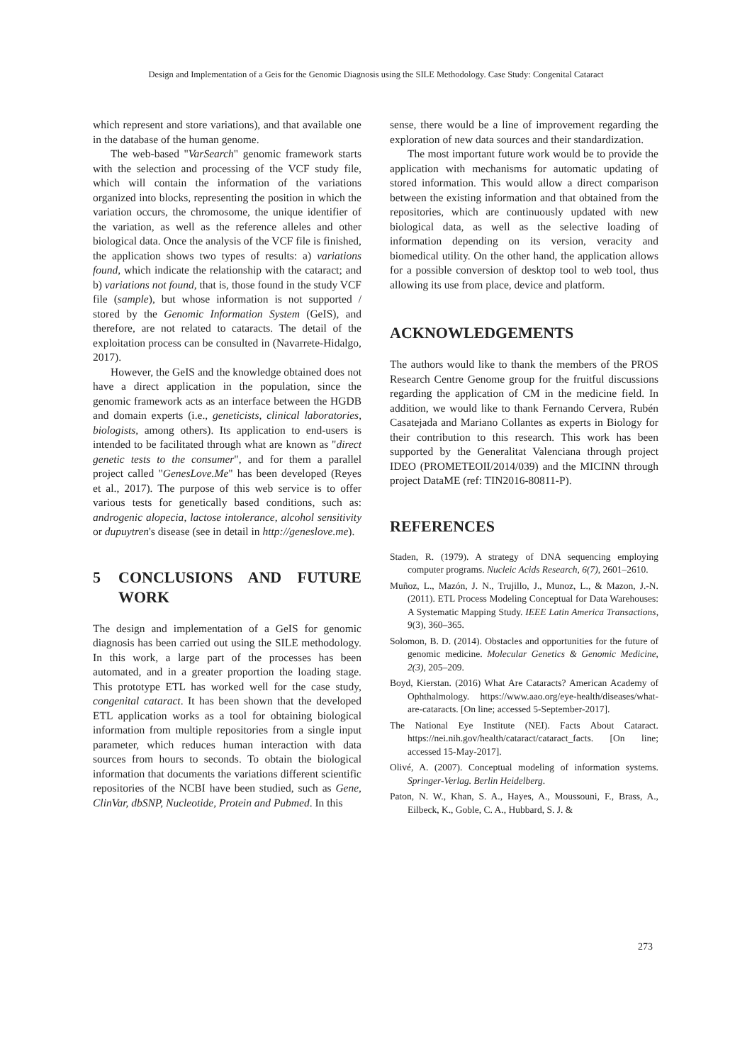Design and Implementation of a Geis for the Genomic Diagnosis using the SILE Methodology. Case Study: Congenital Cataract
which represent and store variations), and that available one in the database of the human genome.
The web-based "VarSearch" genomic framework starts with the selection and processing of the VCF study file, which will contain the information of the variations organized into blocks, representing the position in which the variation occurs, the chromosome, the unique identifier of the variation, as well as the reference alleles and other biological data. Once the analysis of the VCF file is finished, the application shows two types of results: a) variations found, which indicate the relationship with the cataract; and b) variations not found, that is, those found in the study VCF file (sample), but whose information is not supported / stored by the Genomic Information System (GeIS), and therefore, are not related to cataracts. The detail of the exploitation process can be consulted in (Navarrete-Hidalgo, 2017).
However, the GeIS and the knowledge obtained does not have a direct application in the population, since the genomic framework acts as an interface between the HGDB and domain experts (i.e., geneticists, clinical laboratories, biologists, among others). Its application to end-users is intended to be facilitated through what are known as "direct genetic tests to the consumer", and for them a parallel project called "GenesLove.Me" has been developed (Reyes et al., 2017). The purpose of this web service is to offer various tests for genetically based conditions, such as: androgenic alopecia, lactose intolerance, alcohol sensitivity or dupuytren's disease (see in detail in http://geneslove.me).
5 CONCLUSIONS AND FUTURE WORK
The design and implementation of a GeIS for genomic diagnosis has been carried out using the SILE methodology. In this work, a large part of the processes has been automated, and in a greater proportion the loading stage. This prototype ETL has worked well for the case study, congenital cataract. It has been shown that the developed ETL application works as a tool for obtaining biological information from multiple repositories from a single input parameter, which reduces human interaction with data sources from hours to seconds. To obtain the biological information that documents the variations different scientific repositories of the NCBI have been studied, such as Gene, ClinVar, dbSNP, Nucleotide, Protein and Pubmed. In this
sense, there would be a line of improvement regarding the exploration of new data sources and their standardization.
The most important future work would be to provide the application with mechanisms for automatic updating of stored information. This would allow a direct comparison between the existing information and that obtained from the repositories, which are continuously updated with new biological data, as well as the selective loading of information depending on its version, veracity and biomedical utility. On the other hand, the application allows for a possible conversion of desktop tool to web tool, thus allowing its use from place, device and platform.
ACKNOWLEDGEMENTS
The authors would like to thank the members of the PROS Research Centre Genome group for the fruitful discussions regarding the application of CM in the medicine field. In addition, we would like to thank Fernando Cervera, Rubén Casatejada and Mariano Collantes as experts in Biology for their contribution to this research. This work has been supported by the Generalitat Valenciana through project IDEO (PROMETEOII/2014/039) and the MICINN through project DataME (ref: TIN2016-80811-P).
REFERENCES
Staden, R. (1979). A strategy of DNA sequencing employing computer programs. Nucleic Acids Research, 6(7), 2601–2610.
Muñoz, L., Mazón, J. N., Trujillo, J., Munoz, L., & Mazon, J.-N. (2011). ETL Process Modeling Conceptual for Data Warehouses: A Systematic Mapping Study. IEEE Latin America Transactions, 9(3), 360–365.
Solomon, B. D. (2014). Obstacles and opportunities for the future of genomic medicine. Molecular Genetics & Genomic Medicine, 2(3), 205–209.
Boyd, Kierstan. (2016) What Are Cataracts? American Academy of Ophthalmology. https://www.aao.org/eye-health/diseases/what-are-cataracts. [On line; accessed 5-September-2017].
The National Eye Institute (NEI). Facts About Cataract. https://nei.nih.gov/health/cataract/cataract_facts. [On line; accessed 15-May-2017].
Olivé, A. (2007). Conceptual modeling of information systems. Springer-Verlag. Berlin Heidelberg.
Paton, N. W., Khan, S. A., Hayes, A., Moussouni, F., Brass, A., Eilbeck, K., Goble, C. A., Hubbard, S. J. &
273